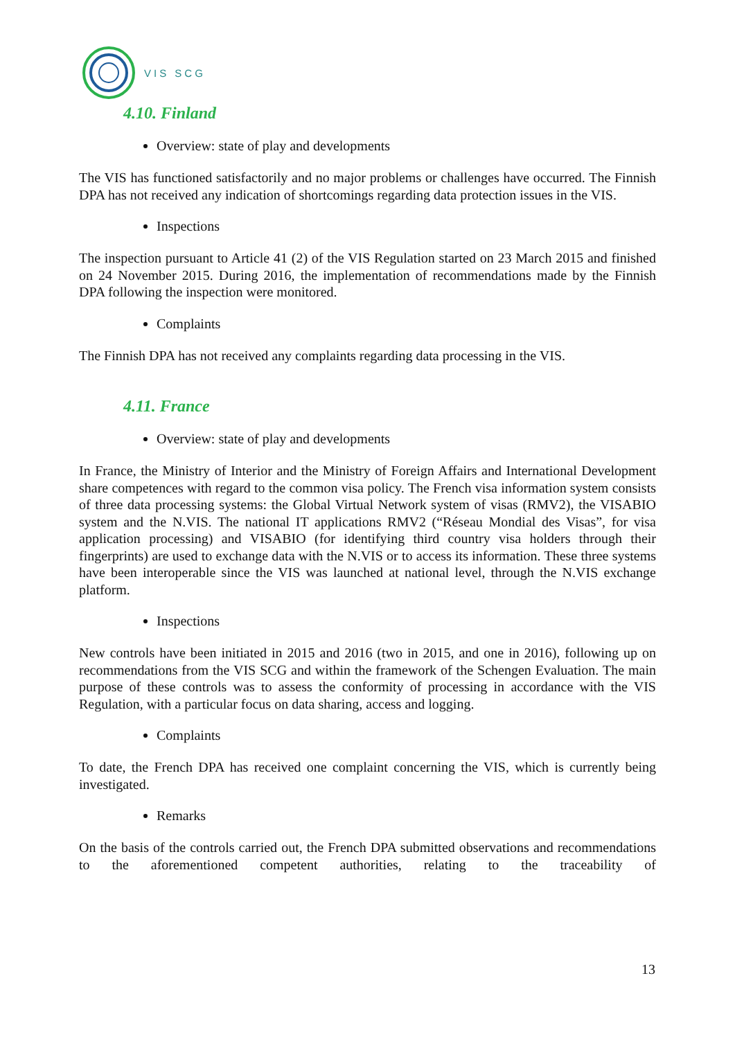VIS SCG
4.10. Finland
Overview: state of play and developments
The VIS has functioned satisfactorily and no major problems or challenges have occurred. The Finnish DPA has not received any indication of shortcomings regarding data protection issues in the VIS.
Inspections
The inspection pursuant to Article 41 (2) of the VIS Regulation started on 23 March 2015 and finished on 24 November 2015. During 2016, the implementation of recommendations made by the Finnish DPA following the inspection were monitored.
Complaints
The Finnish DPA has not received any complaints regarding data processing in the VIS.
4.11. France
Overview: state of play and developments
In France, the Ministry of Interior and the Ministry of Foreign Affairs and International Development share competences with regard to the common visa policy. The French visa information system consists of three data processing systems: the Global Virtual Network system of visas (RMV2), the VISABIO system and the N.VIS. The national IT applications RMV2 (“Réseau Mondial des Visas”, for visa application processing) and VISABIO (for identifying third country visa holders through their fingerprints) are used to exchange data with the N.VIS or to access its information. These three systems have been interoperable since the VIS was launched at national level, through the N.VIS exchange platform.
Inspections
New controls have been initiated in 2015 and 2016 (two in 2015, and one in 2016), following up on recommendations from the VIS SCG and within the framework of the Schengen Evaluation. The main purpose of these controls was to assess the conformity of processing in accordance with the VIS Regulation, with a particular focus on data sharing, access and logging.
Complaints
To date, the French DPA has received one complaint concerning the VIS, which is currently being investigated.
Remarks
On the basis of the controls carried out, the French DPA submitted observations and recommendations to the aforementioned competent authorities, relating to the traceability of
13